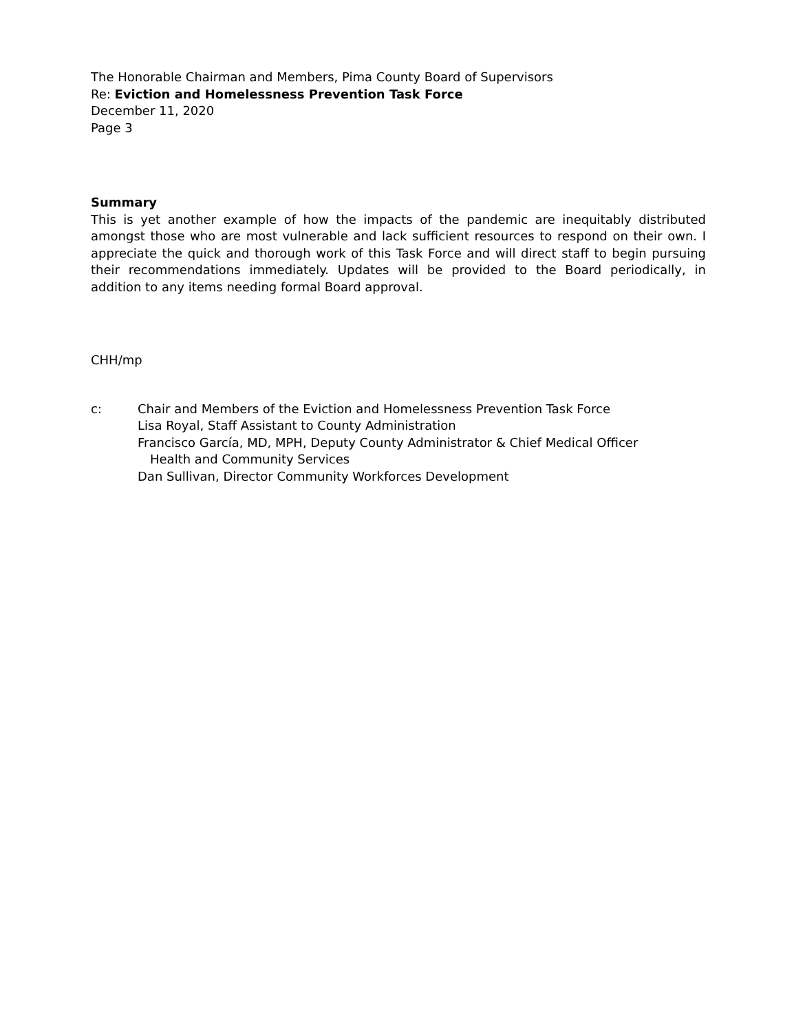The Honorable Chairman and Members, Pima County Board of Supervisors
Re: Eviction and Homelessness Prevention Task Force
December 11, 2020
Page 3
Summary
This is yet another example of how the impacts of the pandemic are inequitably distributed amongst those who are most vulnerable and lack sufficient resources to respond on their own. I appreciate the quick and thorough work of this Task Force and will direct staff to begin pursuing their recommendations immediately. Updates will be provided to the Board periodically, in addition to any items needing formal Board approval.
CHH/mp
c: Chair and Members of the Eviction and Homelessness Prevention Task Force
Lisa Royal, Staff Assistant to County Administration
Francisco García, MD, MPH, Deputy County Administrator & Chief Medical Officer
Health and Community Services
Dan Sullivan, Director Community Workforces Development